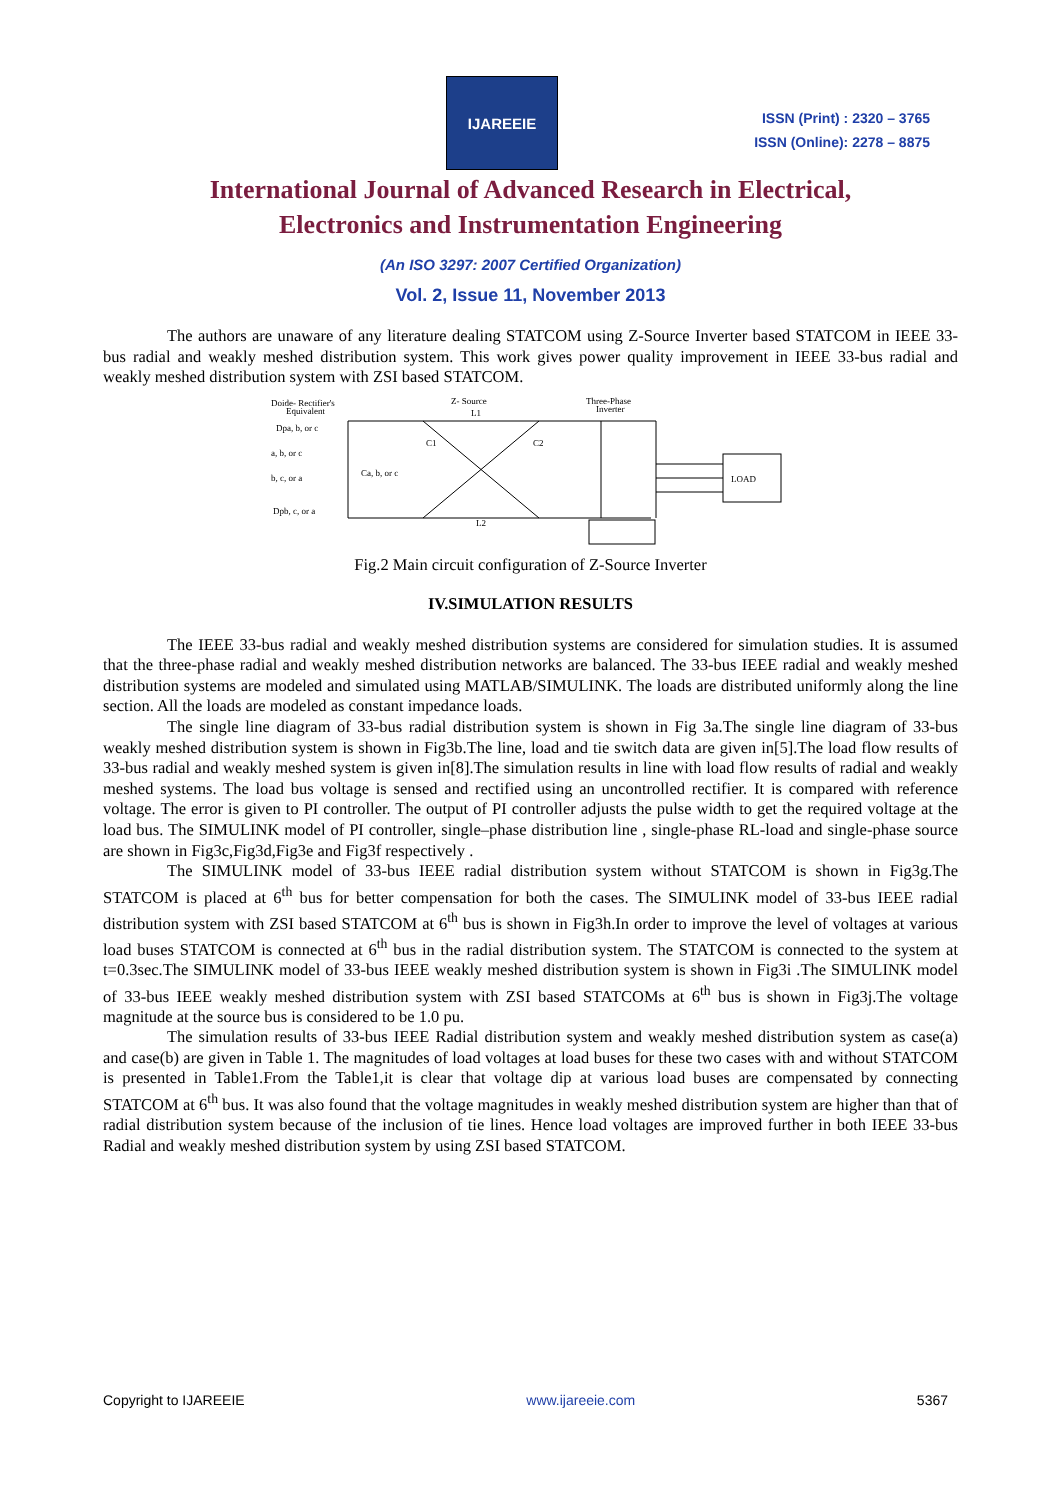IJAREEIE
ISSN (Print) : 2320 – 3765
ISSN (Online): 2278 – 8875
International Journal of Advanced Research in Electrical,
Electronics and Instrumentation Engineering
(An ISO 3297: 2007 Certified Organization)
Vol. 2, Issue 11, November 2013
The authors are unaware of any literature dealing STATCOM using Z-Source Inverter based STATCOM in IEEE 33-bus radial and weakly meshed distribution system. This work gives power quality improvement in IEEE 33-bus radial and weakly meshed distribution system with ZSI based STATCOM.
Doide- Rectifier's
Equivalent
Z- Source
L1
Three-Phase
Inverter
Dpa, b, or c
a, b, or c
b, c, or a
Ca, b, or c
Dpb, c, or a
C1
C2
L2
LOAD
Fig.2 Main circuit configuration of Z-Source Inverter
IV.SIMULATION RESULTS
The IEEE 33-bus radial and weakly meshed distribution systems are considered for simulation studies. It is assumed that the three-phase radial and weakly meshed distribution networks are balanced. The 33-bus IEEE radial and weakly meshed distribution systems are modeled and simulated using MATLAB/SIMULINK. The loads are distributed uniformly along the line section. All the loads are modeled as constant impedance loads.
The single line diagram of 33-bus radial distribution system is shown in Fig 3a.The single line diagram of 33-bus weakly meshed distribution system is shown in Fig3b.The line, load and tie switch data are given in[5].The load flow results of 33-bus radial and weakly meshed system is given in[8].The simulation results in line with load flow results of radial and weakly meshed systems. The load bus voltage is sensed and rectified using an uncontrolled rectifier. It is compared with reference voltage. The error is given to PI controller. The output of PI controller adjusts the pulse width to get the required voltage at the load bus. The SIMULINK model of PI controller, single–phase distribution line , single-phase RL-load and single-phase source are shown in Fig3c,Fig3d,Fig3e and Fig3f respectively .
The SIMULINK model of 33-bus IEEE radial distribution system without STATCOM is shown in Fig3g.The STATCOM is placed at 6<sup>th</sup> bus for better compensation for both the cases. The SIMULINK model of 33-bus IEEE radial distribution system with ZSI based STATCOM at 6<sup>th</sup> bus is shown in Fig3h.In order to improve the level of voltages at various load buses STATCOM is connected at 6<sup>th</sup> bus in the radial distribution system. The STATCOM is connected to the system at t=0.3sec.The SIMULINK model of 33-bus IEEE weakly meshed distribution system is shown in Fig3i .The SIMULINK model of 33-bus IEEE weakly meshed distribution system with ZSI based STATCOMs at 6<sup>th</sup> bus is shown in Fig3j.The voltage magnitude at the source bus is considered to be 1.0 pu.
The simulation results of 33-bus IEEE Radial distribution system and weakly meshed distribution system as case(a) and case(b) are given in Table 1. The magnitudes of load voltages at load buses for these two cases with and without STATCOM is presented in Table1.From the Table1,it is clear that voltage dip at various load buses are compensated by connecting STATCOM at 6<sup>th</sup> bus. It was also found that the voltage magnitudes in weakly meshed distribution system are higher than that of radial distribution system because of the inclusion of tie lines. Hence load voltages are improved further in both IEEE 33-bus Radial and weakly meshed distribution system by using ZSI based STATCOM.
Copyright to IJAREEIE www.ijareeie.com 5367